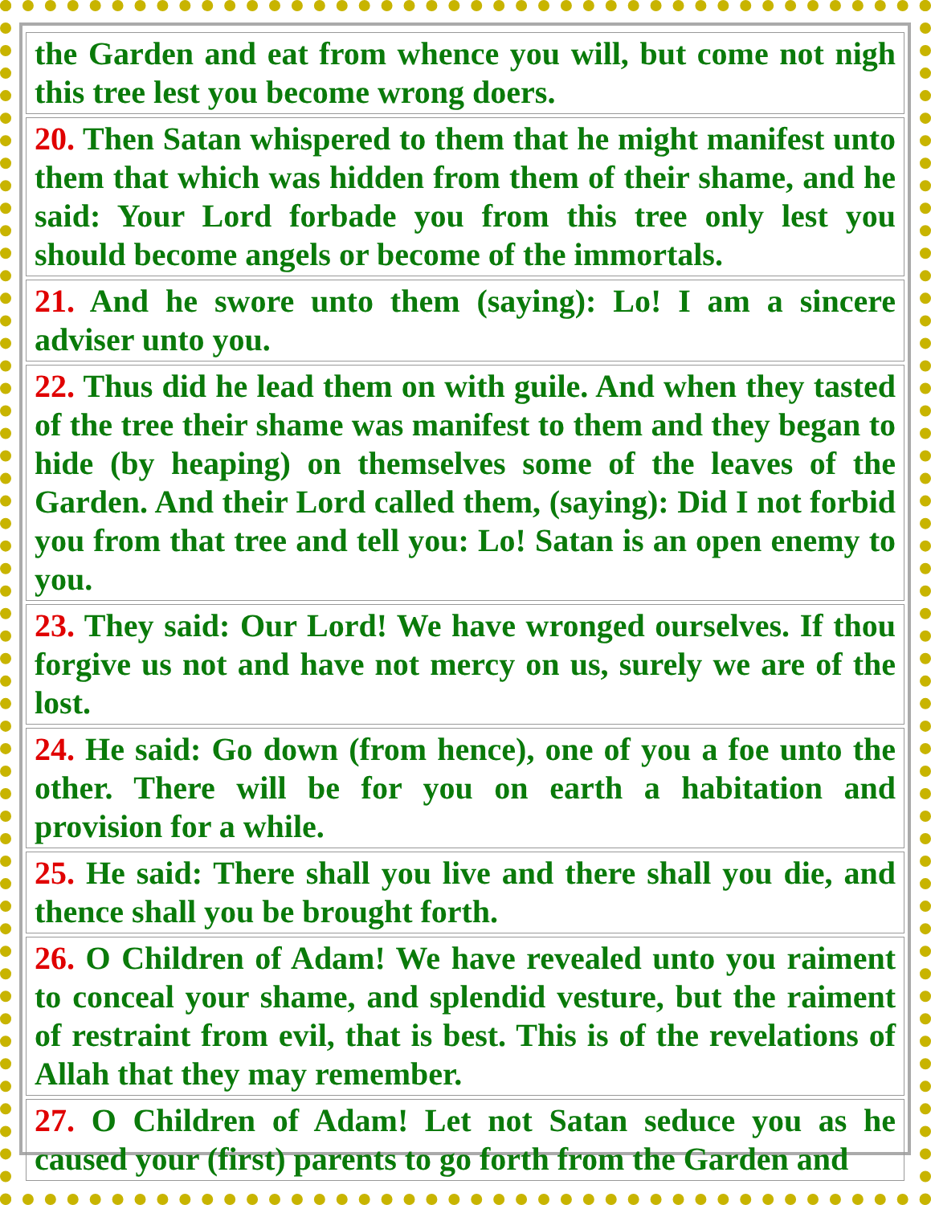| the Garden and eat from whence you will, but come not nigh this tree lest you become wrong doers. |
| 20. Then Satan whispered to them that he might manifest unto them that which was hidden from them of their shame, and he said: Your Lord forbade you from this tree only lest you should become angels or become of the immortals. |
| 21. And he swore unto them (saying): Lo! I am a sincere adviser unto you. |
| 22. Thus did he lead them on with guile. And when they tasted of the tree their shame was manifest to them and they began to hide (by heaping) on themselves some of the leaves of the Garden. And their Lord called them, (saying): Did I not forbid you from that tree and tell you: Lo! Satan is an open enemy to you. |
| 23. They said: Our Lord! We have wronged ourselves. If thou forgive us not and have not mercy on us, surely we are of the lost. |
| 24. He said: Go down (from hence), one of you a foe unto the other. There will be for you on earth a habitation and provision for a while. |
| 25. He said: There shall you live and there shall you die, and thence shall you be brought forth. |
| 26. O Children of Adam! We have revealed unto you raiment to conceal your shame, and splendid vesture, but the raiment of restraint from evil, that is best. This is of the revelations of Allah that they may remember. |
| 27. O Children of Adam! Let not Satan seduce you as he caused your (first) parents to go forth from the Garden and |